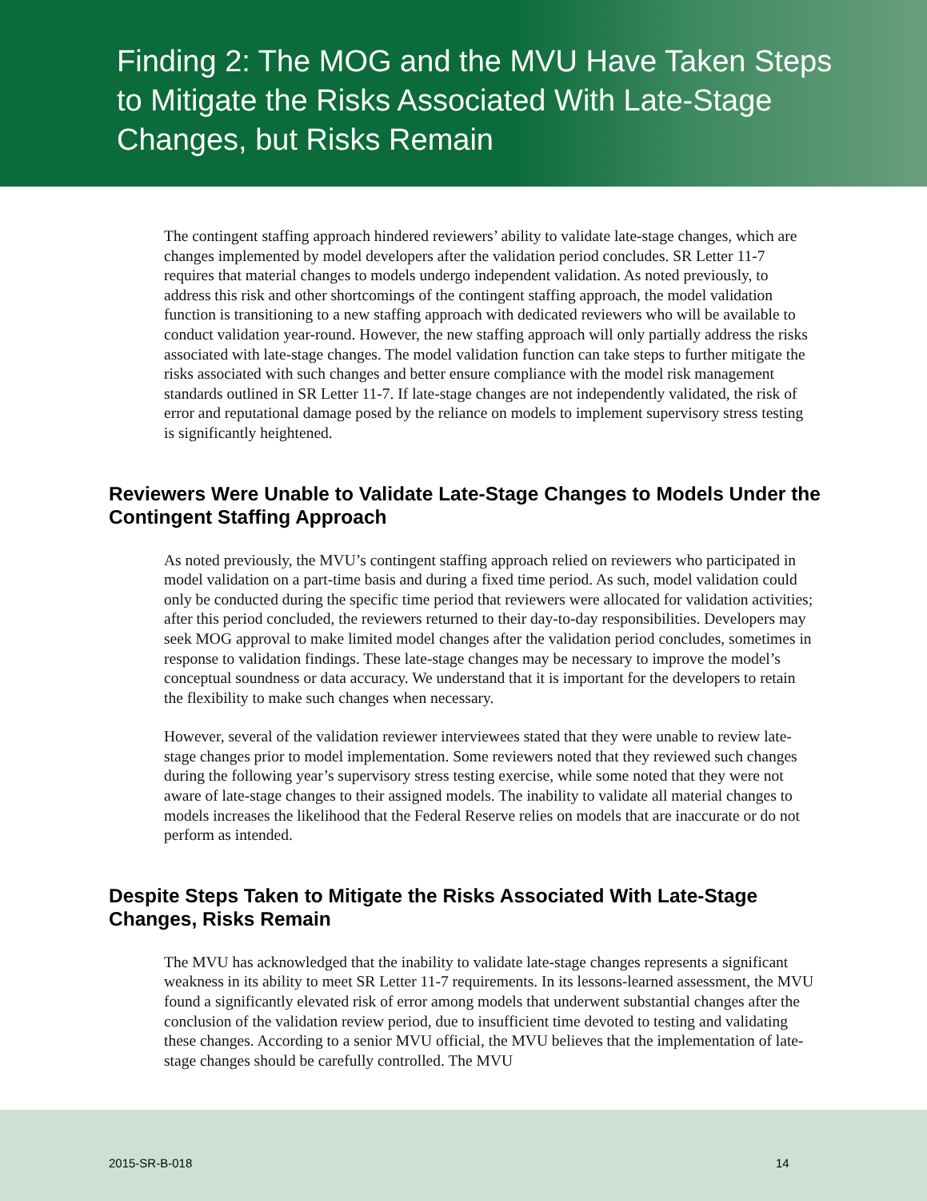Finding 2: The MOG and the MVU Have Taken Steps to Mitigate the Risks Associated With Late-Stage Changes, but Risks Remain
The contingent staffing approach hindered reviewers’ ability to validate late-stage changes, which are changes implemented by model developers after the validation period concludes. SR Letter 11-7 requires that material changes to models undergo independent validation. As noted previously, to address this risk and other shortcomings of the contingent staffing approach, the model validation function is transitioning to a new staffing approach with dedicated reviewers who will be available to conduct validation year-round. However, the new staffing approach will only partially address the risks associated with late-stage changes. The model validation function can take steps to further mitigate the risks associated with such changes and better ensure compliance with the model risk management standards outlined in SR Letter 11-7. If late-stage changes are not independently validated, the risk of error and reputational damage posed by the reliance on models to implement supervisory stress testing is significantly heightened.
Reviewers Were Unable to Validate Late-Stage Changes to Models Under the Contingent Staffing Approach
As noted previously, the MVU’s contingent staffing approach relied on reviewers who participated in model validation on a part-time basis and during a fixed time period. As such, model validation could only be conducted during the specific time period that reviewers were allocated for validation activities; after this period concluded, the reviewers returned to their day-to-day responsibilities. Developers may seek MOG approval to make limited model changes after the validation period concludes, sometimes in response to validation findings. These late-stage changes may be necessary to improve the model’s conceptual soundness or data accuracy. We understand that it is important for the developers to retain the flexibility to make such changes when necessary.
However, several of the validation reviewer interviewees stated that they were unable to review late-stage changes prior to model implementation. Some reviewers noted that they reviewed such changes during the following year’s supervisory stress testing exercise, while some noted that they were not aware of late-stage changes to their assigned models. The inability to validate all material changes to models increases the likelihood that the Federal Reserve relies on models that are inaccurate or do not perform as intended.
Despite Steps Taken to Mitigate the Risks Associated With Late-Stage Changes, Risks Remain
The MVU has acknowledged that the inability to validate late-stage changes represents a significant weakness in its ability to meet SR Letter 11-7 requirements. In its lessons-learned assessment, the MVU found a significantly elevated risk of error among models that underwent substantial changes after the conclusion of the validation review period, due to insufficient time devoted to testing and validating these changes. According to a senior MVU official, the MVU believes that the implementation of late-stage changes should be carefully controlled. The MVU
2015-SR-B-018 14